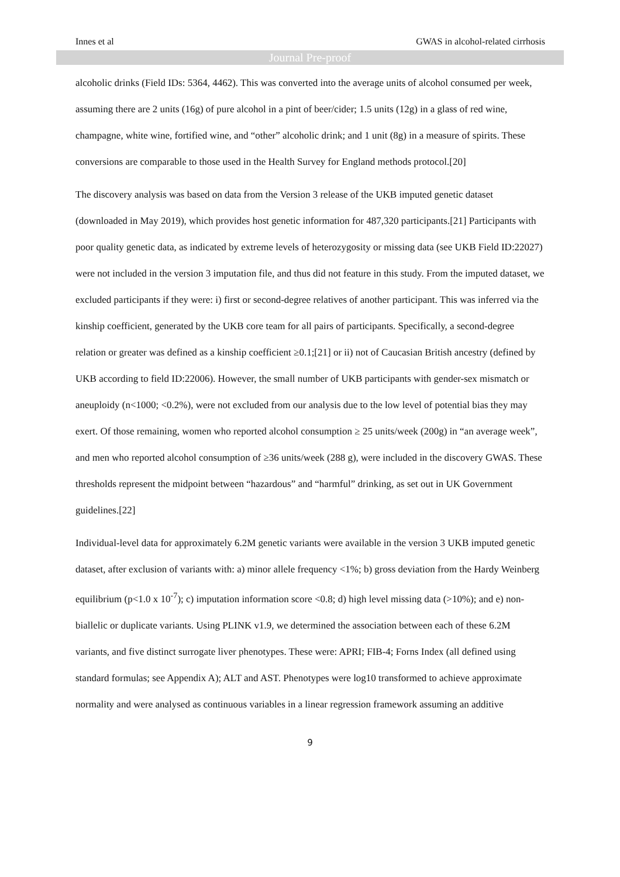Innes et al GWAS in alcohol-related cirrhosis
Journal Pre-proof
alcoholic drinks (Field IDs: 5364, 4462). This was converted into the average units of alcohol consumed per week, assuming there are 2 units (16g) of pure alcohol in a pint of beer/cider; 1.5 units (12g) in a glass of red wine, champagne, white wine, fortified wine, and “other” alcoholic drink; and 1 unit (8g) in a measure of spirits. These conversions are comparable to those used in the Health Survey for England methods protocol.[20]
The discovery analysis was based on data from the Version 3 release of the UKB imputed genetic dataset (downloaded in May 2019), which provides host genetic information for 487,320 participants.[21] Participants with poor quality genetic data, as indicated by extreme levels of heterozygosity or missing data (see UKB Field ID:22027) were not included in the version 3 imputation file, and thus did not feature in this study. From the imputed dataset, we excluded participants if they were: i) first or second-degree relatives of another participant. This was inferred via the kinship coefficient, generated by the UKB core team for all pairs of participants. Specifically, a second-degree relation or greater was defined as a kinship coefficient ≥0.1;[21] or ii) not of Caucasian British ancestry (defined by UKB according to field ID:22006). However, the small number of UKB participants with gender-sex mismatch or aneuploidy (n<1000; <0.2%), were not excluded from our analysis due to the low level of potential bias they may exert. Of those remaining, women who reported alcohol consumption ≥ 25 units/week (200g) in “an average week”, and men who reported alcohol consumption of ≥36 units/week (288 g), were included in the discovery GWAS. These thresholds represent the midpoint between “hazardous” and “harmful” drinking, as set out in UK Government guidelines.[22]
Individual-level data for approximately 6.2M genetic variants were available in the version 3 UKB imputed genetic dataset, after exclusion of variants with: a) minor allele frequency <1%; b) gross deviation from the Hardy Weinberg equilibrium (p<1.0 x 10<sup>-7</sup>); c) imputation information score <0.8; d) high level missing data (>10%); and e) non-biallelic or duplicate variants. Using PLINK v1.9, we determined the association between each of these 6.2M variants, and five distinct surrogate liver phenotypes. These were: APRI; FIB-4; Forns Index (all defined using standard formulas; see Appendix A); ALT and AST. Phenotypes were log10 transformed to achieve approximate normality and were analysed as continuous variables in a linear regression framework assuming an additive
9